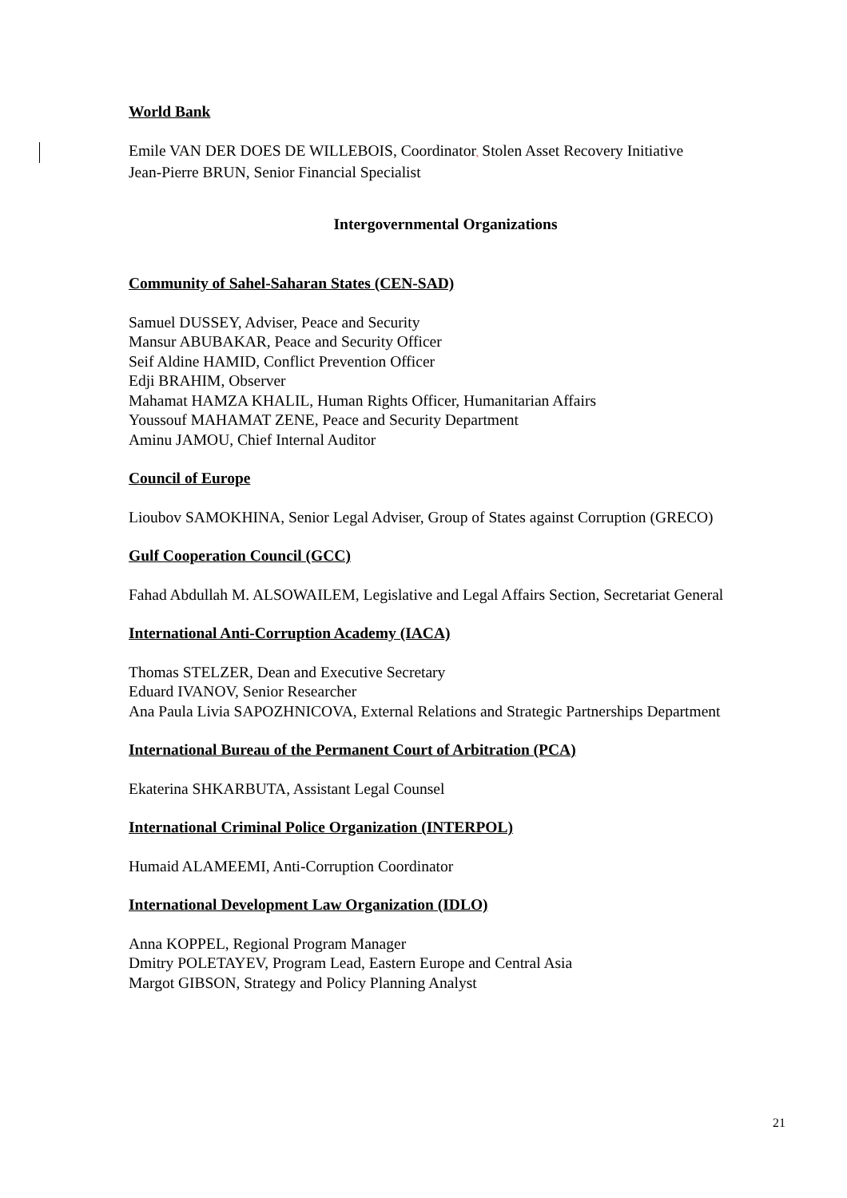World Bank
Emile VAN DER DOES DE WILLEBOIS, Coordinator, Stolen Asset Recovery Initiative
Jean-Pierre BRUN, Senior Financial Specialist
Intergovernmental Organizations
Community of Sahel-Saharan States (CEN-SAD)
Samuel DUSSEY, Adviser, Peace and Security
Mansur ABUBAKAR, Peace and Security Officer
Seif Aldine HAMID, Conflict Prevention Officer
Edji BRAHIM, Observer
Mahamat HAMZA KHALIL, Human Rights Officer, Humanitarian Affairs
Youssouf MAHAMAT ZENE, Peace and Security Department
Aminu JAMOU, Chief Internal Auditor
Council of Europe
Lioubov SAMOKHINA, Senior Legal Adviser, Group of States against Corruption (GRECO)
Gulf Cooperation Council (GCC)
Fahad Abdullah M. ALSOWAILEM, Legislative and Legal Affairs Section, Secretariat General
International Anti-Corruption Academy (IACA)
Thomas STELZER, Dean and Executive Secretary
Eduard IVANOV, Senior Researcher
Ana Paula Livia SAPOZHNICOVA, External Relations and Strategic Partnerships Department
International Bureau of the Permanent Court of Arbitration (PCA)
Ekaterina SHKARBUTA, Assistant Legal Counsel
International Criminal Police Organization (INTERPOL)
Humaid ALAMEEMI, Anti-Corruption Coordinator
International Development Law Organization (IDLO)
Anna KOPPEL, Regional Program Manager
Dmitry POLETAYEV, Program Lead, Eastern Europe and Central Asia
Margot GIBSON, Strategy and Policy Planning Analyst
21